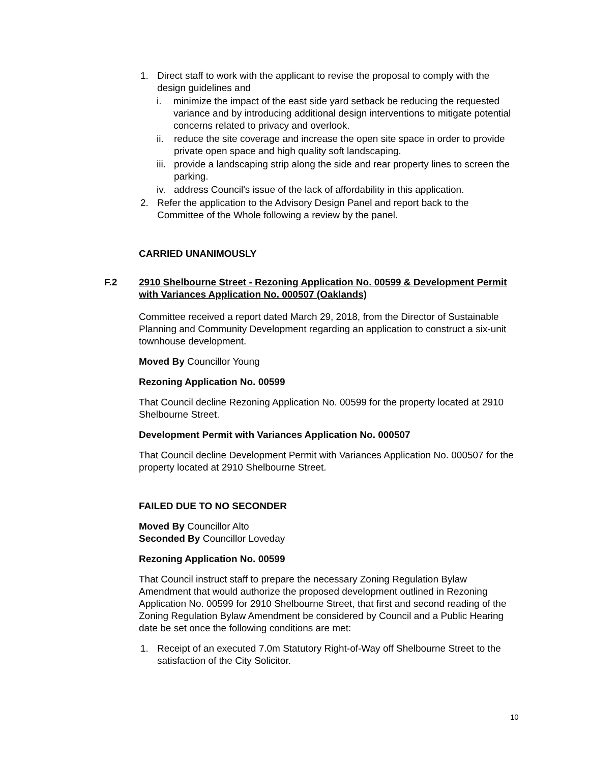1. Direct staff to work with the applicant to revise the proposal to comply with the design guidelines and
i. minimize the impact of the east side yard setback be reducing the requested variance and by introducing additional design interventions to mitigate potential concerns related to privacy and overlook.
ii. reduce the site coverage and increase the open site space in order to provide private open space and high quality soft landscaping.
iii. provide a landscaping strip along the side and rear property lines to screen the parking.
iv. address Council's issue of the lack of affordability in this application.
2. Refer the application to the Advisory Design Panel and report back to the Committee of the Whole following a review by the panel.
CARRIED UNANIMOUSLY
F.2 2910 Shelbourne Street - Rezoning Application No. 00599 & Development Permit with Variances Application No. 000507 (Oaklands)
Committee received a report dated March 29, 2018, from the Director of Sustainable Planning and Community Development regarding an application to construct a six-unit townhouse development.
Moved By Councillor Young
Rezoning Application No. 00599
That Council decline Rezoning Application No. 00599 for the property located at 2910 Shelbourne Street.
Development Permit with Variances Application No. 000507
That Council decline Development Permit with Variances Application No. 000507 for the property located at 2910 Shelbourne Street.
FAILED DUE TO NO SECONDER
Moved By Councillor Alto
Seconded By Councillor Loveday
Rezoning Application No. 00599
That Council instruct staff to prepare the necessary Zoning Regulation Bylaw Amendment that would authorize the proposed development outlined in Rezoning Application No. 00599 for 2910 Shelbourne Street, that first and second reading of the Zoning Regulation Bylaw Amendment be considered by Council and a Public Hearing date be set once the following conditions are met:
1. Receipt of an executed 7.0m Statutory Right-of-Way off Shelbourne Street to the satisfaction of the City Solicitor.
10